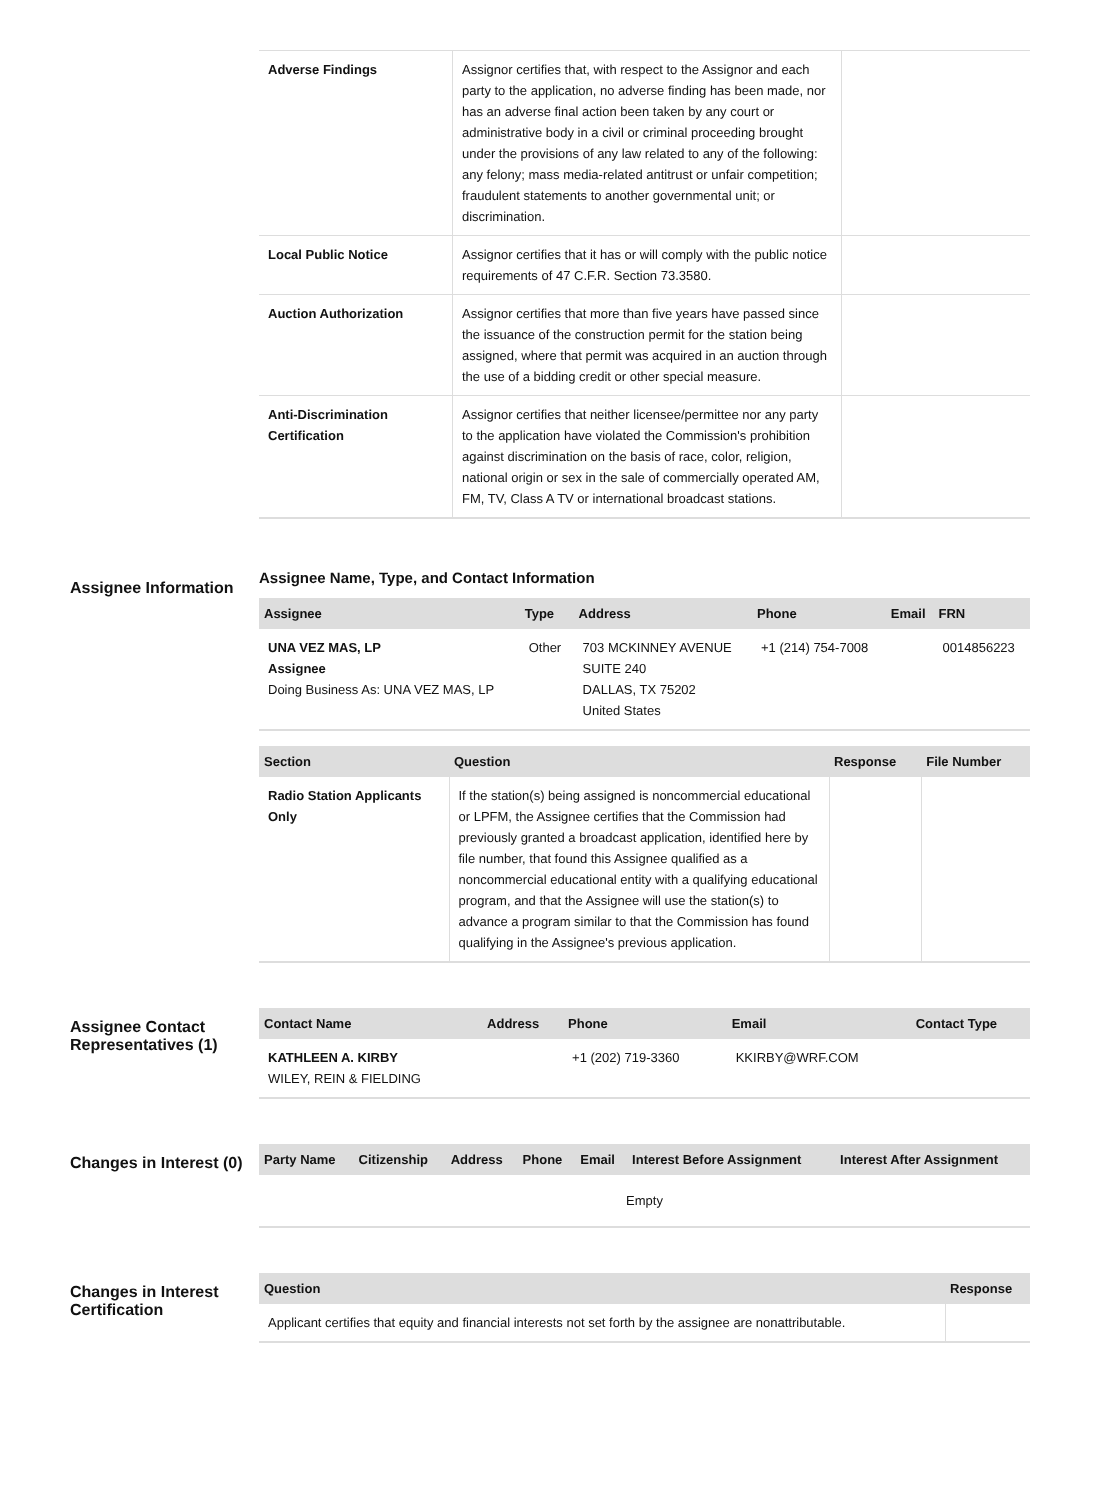| Adverse Findings | Assignor certifies that, with respect to the Assignor and each party to the application, no adverse finding has been made, nor has an adverse final action been taken by any court or administrative body in a civil or criminal proceeding brought under the provisions of any law related to any of the following: any felony; mass media-related antitrust or unfair competition; fraudulent statements to another governmental unit; or discrimination. | |
| Local Public Notice | Assignor certifies that it has or will comply with the public notice requirements of 47 C.F.R. Section 73.3580. | |
| Auction Authorization | Assignor certifies that more than five years have passed since the issuance of the construction permit for the station being assigned, where that permit was acquired in an auction through the use of a bidding credit or other special measure. | |
| Anti-Discrimination Certification | Assignor certifies that neither licensee/permittee nor any party to the application have violated the Commission's prohibition against discrimination on the basis of race, color, religion, national origin or sex in the sale of commercially operated AM, FM, TV, Class A TV or international broadcast stations. | |
Assignee Information
Assignee Name, Type, and Contact Information
| Assignee | Type | Address | Phone | Email | FRN |
| --- | --- | --- | --- | --- | --- |
| UNA VEZ MAS, LP Assignee Doing Business As: UNA VEZ MAS, LP | Other | 703 MCKINNEY AVENUE SUITE 240 DALLAS, TX 75202 United States | +1 (214) 754-7008 | | 0014856223 |
| Section | Question | Response | File Number |
| --- | --- | --- | --- |
| Radio Station Applicants Only | If the station(s) being assigned is noncommercial educational or LPFM, the Assignee certifies that the Commission had previously granted a broadcast application, identified here by file number, that found this Assignee qualified as a noncommercial educational entity with a qualifying educational program, and that the Assignee will use the station(s) to advance a program similar to that the Commission has found qualifying in the Assignee's previous application. | | |
Assignee Contact Representatives (1)
| Contact Name | Address | Phone | Email | Contact Type |
| --- | --- | --- | --- | --- |
| KATHLEEN A. KIRBY WILEY, REIN & FIELDING | | +1 (202) 719-3360 | KKIRBY@WRF.COM | |
Changes in Interest (0)
| Party Name | Citizenship | Address | Phone | Email | Interest Before Assignment | Interest After Assignment |
| --- | --- | --- | --- | --- | --- | --- |
| Empty | | | | | | |
Changes in Interest Certification
| Question | Response |
| --- | --- |
| Applicant certifies that equity and financial interests not set forth by the assignee are nonattributable. | |